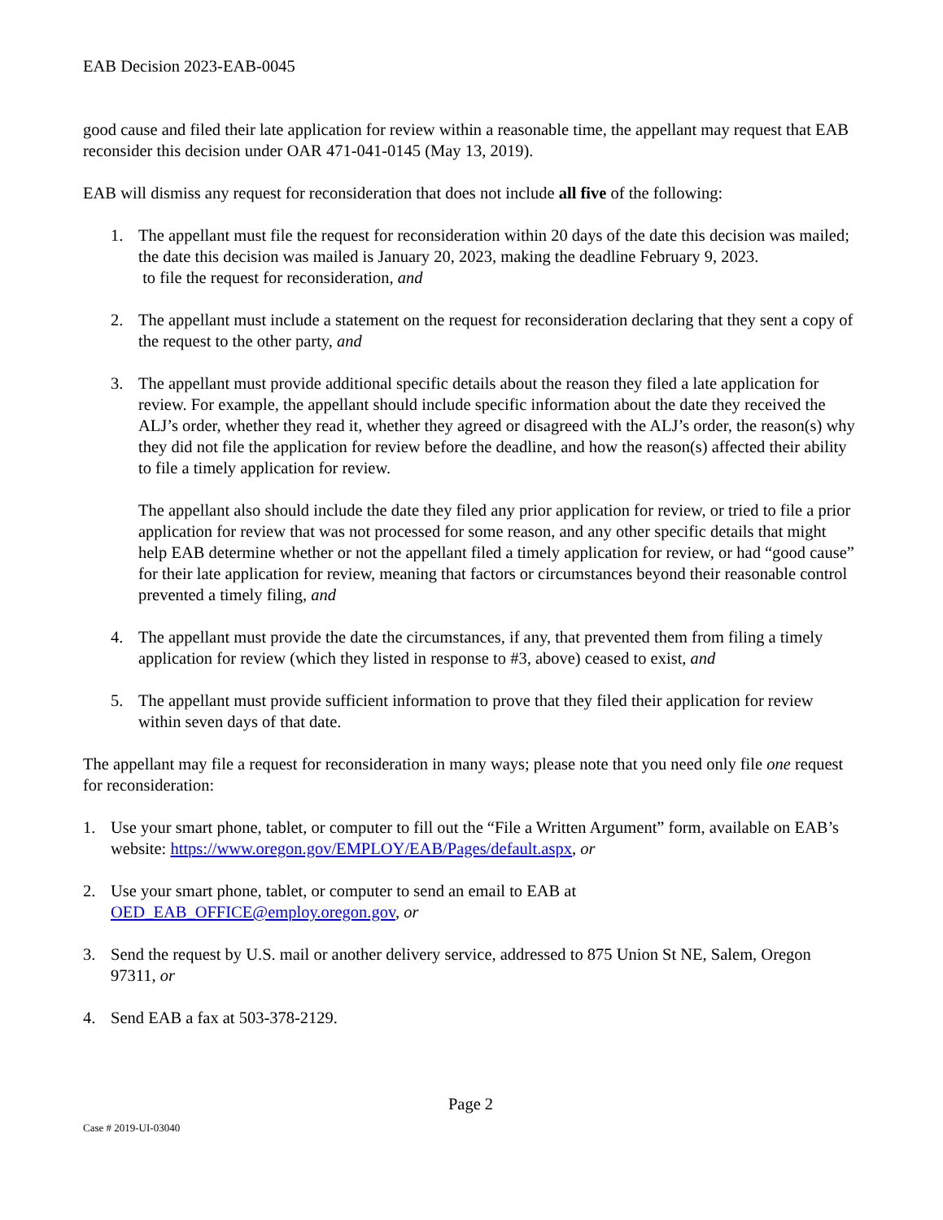EAB Decision 2023-EAB-0045
good cause and filed their late application for review within a reasonable time, the appellant may request that EAB reconsider this decision under OAR 471-041-0145 (May 13, 2019).
EAB will dismiss any request for reconsideration that does not include all five of the following:
1. The appellant must file the request for reconsideration within 20 days of the date this decision was mailed; the date this decision was mailed is January 20, 2023, making the deadline February 9, 2023.
to file the request for reconsideration, and
2. The appellant must include a statement on the request for reconsideration declaring that they sent a copy of the request to the other party, and
3. The appellant must provide additional specific details about the reason they filed a late application for review. For example, the appellant should include specific information about the date they received the ALJ’s order, whether they read it, whether they agreed or disagreed with the ALJ’s order, the reason(s) why they did not file the application for review before the deadline, and how the reason(s) affected their ability to file a timely application for review.
The appellant also should include the date they filed any prior application for review, or tried to file a prior application for review that was not processed for some reason, and any other specific details that might help EAB determine whether or not the appellant filed a timely application for review, or had “good cause” for their late application for review, meaning that factors or circumstances beyond their reasonable control prevented a timely filing, and
4. The appellant must provide the date the circumstances, if any, that prevented them from filing a timely application for review (which they listed in response to #3, above) ceased to exist, and
5. The appellant must provide sufficient information to prove that they filed their application for review within seven days of that date.
The appellant may file a request for reconsideration in many ways; please note that you need only file one request for reconsideration:
1. Use your smart phone, tablet, or computer to fill out the “File a Written Argument” form, available on EAB’s website: https://www.oregon.gov/EMPLOY/EAB/Pages/default.aspx, or
2. Use your smart phone, tablet, or computer to send an email to EAB at OED_EAB_OFFICE@employ.oregon.gov, or
3. Send the request by U.S. mail or another delivery service, addressed to 875 Union St NE, Salem, Oregon 97311, or
4. Send EAB a fax at 503-378-2129.
Page 2
Case # 2019-UI-03040